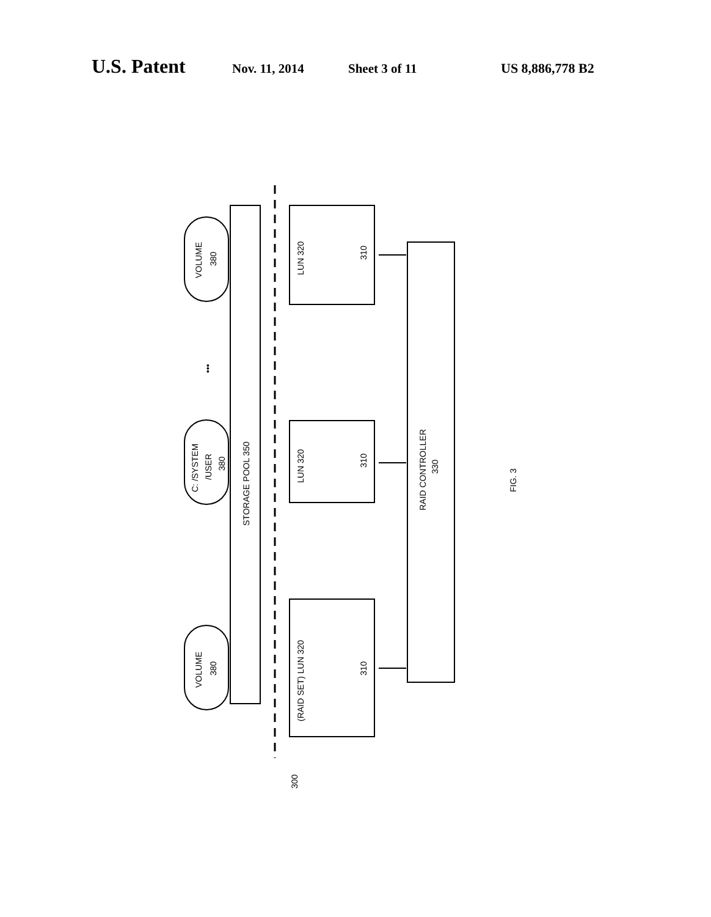U.S. Patent Nov. 11, 2014 Sheet 3 of 11 US 8,886,778 B2
VOLUME
380
C: /SYSTEM
/USER
380
VOLUME
380
STORAGE POOL 350
LUN 320
LUN 320
(RAID SET) LUN 320
310
310
310
RAID CONTROLLER
330
FIG. 3
300
•••